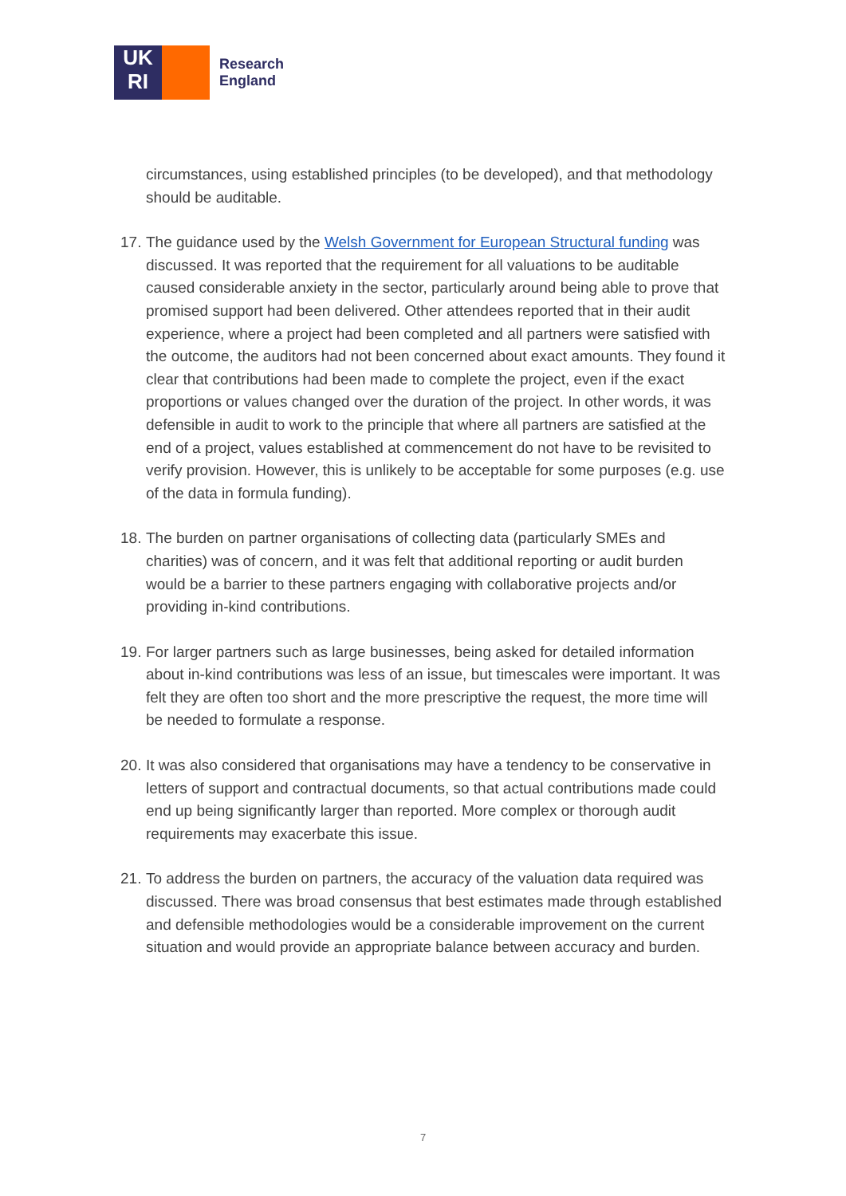UK
RI
Research
England
circumstances, using established principles (to be developed), and that methodology should be auditable.
17.
The guidance used by the Welsh Government for European Structural funding was discussed. It was reported that the requirement for all valuations to be auditable caused considerable anxiety in the sector, particularly around being able to prove that promised support had been delivered. Other attendees reported that in their audit experience, where a project had been completed and all partners were satisfied with the outcome, the auditors had not been concerned about exact amounts. They found it clear that contributions had been made to complete the project, even if the exact proportions or values changed over the duration of the project. In other words, it was defensible in audit to work to the principle that where all partners are satisfied at the end of a project, values established at commencement do not have to be revisited to verify provision. However, this is unlikely to be acceptable for some purposes (e.g. use of the data in formula funding).
18.
The burden on partner organisations of collecting data (particularly SMEs and charities) was of concern, and it was felt that additional reporting or audit burden would be a barrier to these partners engaging with collaborative projects and/or providing in-kind contributions.
19.
For larger partners such as large businesses, being asked for detailed information about in-kind contributions was less of an issue, but timescales were important. It was felt they are often too short and the more prescriptive the request, the more time will be needed to formulate a response.
20.
It was also considered that organisations may have a tendency to be conservative in letters of support and contractual documents, so that actual contributions made could end up being significantly larger than reported. More complex or thorough audit requirements may exacerbate this issue.
21.
To address the burden on partners, the accuracy of the valuation data required was discussed. There was broad consensus that best estimates made through established and defensible methodologies would be a considerable improvement on the current situation and would provide an appropriate balance between accuracy and burden.
7